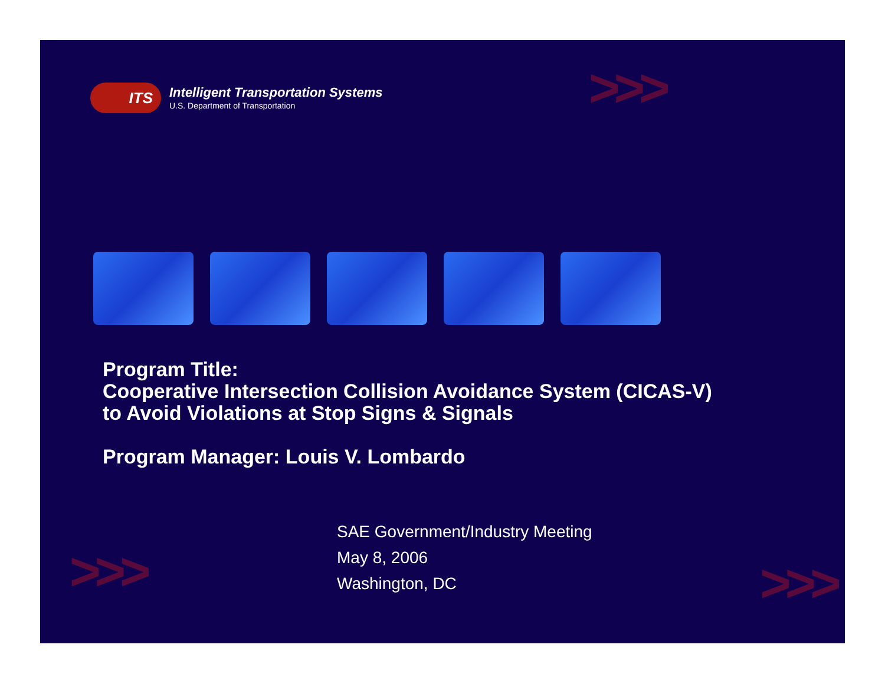>>>
>>> >>>
ITS
Intelligent Transportation Systems
U.S. Department of Transportation
Program Title:
Cooperative Intersection Collision Avoidance System (CICAS-V)
to Avoid Violations at Stop Signs & Signals
Program Manager: Louis V. Lombardo
SAE Government/Industry Meeting
May 8, 2006
Washington, DC